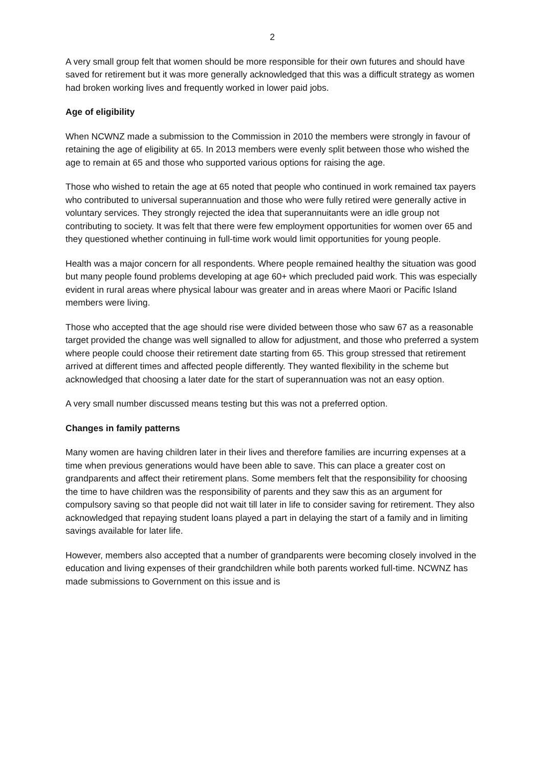2
A very small group felt that women should be more responsible for their own futures and should have saved for retirement but it was more generally acknowledged that this was a difficult strategy as women had broken working lives and frequently worked in lower paid jobs.
Age of eligibility
When NCWNZ made a submission to the Commission in 2010 the members were strongly in favour of retaining the age of eligibility at 65. In 2013 members were evenly split between those who wished the age to remain at 65 and those who supported various options for raising the age.
Those who wished to retain the age at 65 noted that people who continued in work remained tax payers who contributed to universal superannuation and those who were fully retired were generally active in voluntary services. They strongly rejected the idea that superannuitants were an idle group not contributing to society. It was felt that there were few employment opportunities for women over 65 and they questioned whether continuing in full-time work would limit opportunities for young people.
Health was a major concern for all respondents. Where people remained healthy the situation was good but many people found problems developing at age 60+ which precluded paid work. This was especially evident in rural areas where physical labour was greater and in areas where Maori or Pacific Island members were living.
Those who accepted that the age should rise were divided between those who saw 67 as a reasonable target provided the change was well signalled to allow for adjustment, and those who preferred a system where people could choose their retirement date starting from 65. This group stressed that retirement arrived at different times and affected people differently. They wanted flexibility in the scheme but acknowledged that choosing a later date for the start of superannuation was not an easy option.
A very small number discussed means testing but this was not a preferred option.
Changes in family patterns
Many women are having children later in their lives and therefore families are incurring expenses at a time when previous generations would have been able to save. This can place a greater cost on grandparents and affect their retirement plans. Some members felt that the responsibility for choosing the time to have children was the responsibility of parents and they saw this as an argument for compulsory saving so that people did not wait till later in life to consider saving for retirement. They also acknowledged that repaying student loans played a part in delaying the start of a family and in limiting savings available for later life.
However, members also accepted that a number of grandparents were becoming closely involved in the education and living expenses of their grandchildren while both parents worked full-time. NCWNZ has made submissions to Government on this issue and is